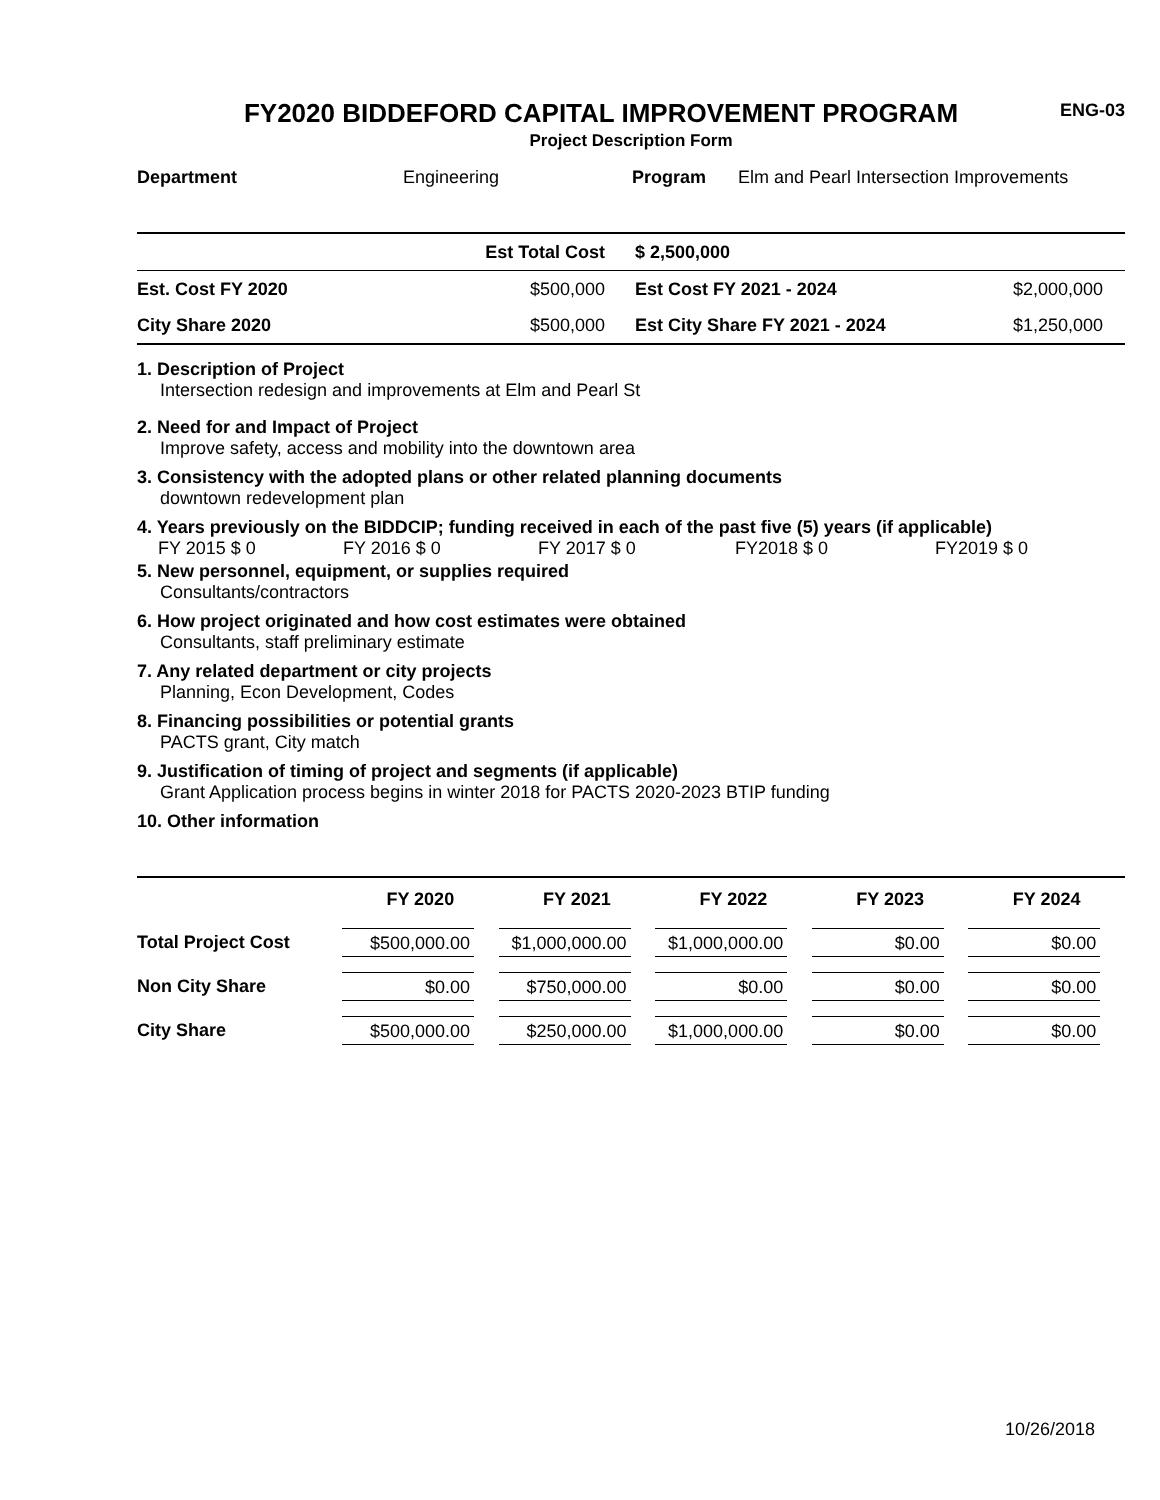FY2020 BIDDEFORD CAPITAL IMPROVEMENT PROGRAM
ENG-03
Project Description Form
| Department | Engineering | Program | Elm and Pearl Intersection Improvements |
| | Est Total Cost | $ 2,500,000 | |
| Est. Cost FY 2020 | $500,000 | Est Cost FY 2021 - 2024 | $2,000,000 |
| City Share 2020 | $500,000 | Est City Share FY 2021 - 2024 | $1,250,000 |
1. Description of Project
Intersection redesign and improvements at Elm and Pearl St
2. Need for and Impact of Project
Improve safety, access and mobility into the downtown area
3. Consistency with the adopted plans or other related planning documents
downtown redevelopment plan
4. Years previously on the BIDDCIP; funding received in each of the past five (5) years (if applicable)
| FY 2015 $ 0 | FY 2016 $ 0 | FY 2017 $ 0 | FY2018 $ 0 | FY2019 $ 0 |
5. New personnel, equipment, or supplies required
Consultants/contractors
6. How project originated and how cost estimates were obtained
Consultants, staff preliminary estimate
7. Any related department or city projects
Planning, Econ Development, Codes
8. Financing possibilities or potential grants
PACTS grant, City match
9. Justification of timing of project and segments (if applicable)
Grant Application process begins in winter 2018 for PACTS 2020-2023 BTIP funding
10. Other information
| | FY 2020 | FY 2021 | FY 2022 | FY 2023 | FY 2024 |
| --- | --- | --- | --- | --- | --- |
| Total Project Cost | $500,000.00 | $1,000,000.00 | $1,000,000.00 | $0.00 | $0.00 |
| Non City Share | $0.00 | $750,000.00 | $0.00 | $0.00 | $0.00 |
| City Share | $500,000.00 | $250,000.00 | $1,000,000.00 | $0.00 | $0.00 |
10/26/2018